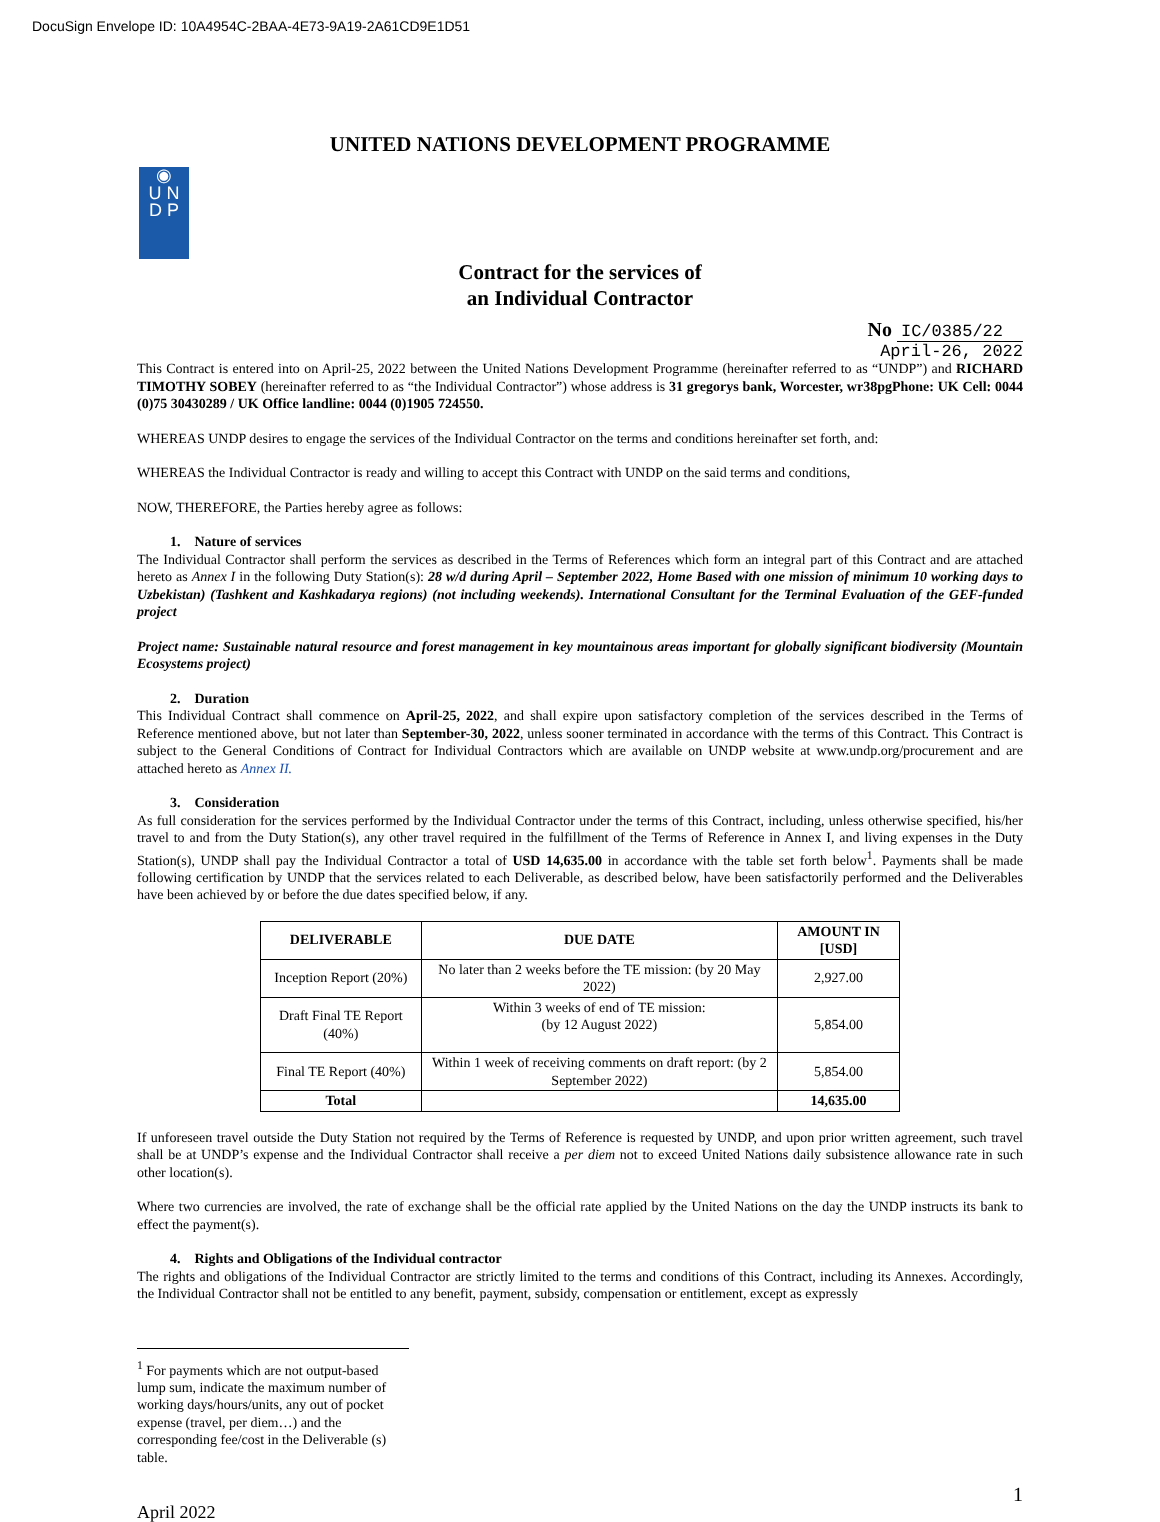DocuSign Envelope ID: 10A4954C-2BAA-4E73-9A19-2A61CD9E1D51
UNITED NATIONS DEVELOPMENT PROGRAMME
◉
U N
D P
Contract for the services of
an Individual Contractor
No IC/0385/22
April-26, 2022
This Contract is entered into on April-25, 2022 between the United Nations Development Programme (hereinafter referred to as “UNDP”) and RICHARD TIMOTHY SOBEY (hereinafter referred to as “the Individual Contractor”) whose address is 31 gregorys bank, Worcester, wr38pgPhone: UK Cell: 0044 (0)75 30430289 / UK Office landline: 0044 (0)1905 724550.
WHEREAS UNDP desires to engage the services of the Individual Contractor on the terms and conditions hereinafter set forth, and:
WHEREAS the Individual Contractor is ready and willing to accept this Contract with UNDP on the said terms and conditions,
NOW, THEREFORE, the Parties hereby agree as follows:
1. Nature of services
The Individual Contractor shall perform the services as described in the Terms of References which form an integral part of this Contract and are attached hereto as Annex I in the following Duty Station(s): 28 w/d during April – September 2022, Home Based with one mission of minimum 10 working days to Uzbekistan) (Tashkent and Kashkadarya regions) (not including weekends). International Consultant for the Terminal Evaluation of the GEF-funded project
Project name: Sustainable natural resource and forest management in key mountainous areas important for globally significant biodiversity (Mountain Ecosystems project)
2. Duration
This Individual Contract shall commence on April-25, 2022, and shall expire upon satisfactory completion of the services described in the Terms of Reference mentioned above, but not later than September-30, 2022, unless sooner terminated in accordance with the terms of this Contract. This Contract is subject to the General Conditions of Contract for Individual Contractors which are available on UNDP website at www.undp.org/procurement and are attached hereto as Annex II.
3. Consideration
As full consideration for the services performed by the Individual Contractor under the terms of this Contract, including, unless otherwise specified, his/her travel to and from the Duty Station(s), any other travel required in the fulfillment of the Terms of Reference in Annex I, and living expenses in the Duty Station(s), UNDP shall pay the Individual Contractor a total of USD 14,635.00 in accordance with the table set forth below<sup>1</sup>. Payments shall be made following certification by UNDP that the services related to each Deliverable, as described below, have been satisfactorily performed and the Deliverables have been achieved by or before the due dates specified below, if any.
| DELIVERABLE | DUE DATE | AMOUNT IN [USD] |
| --- | --- | --- |
| Inception Report (20%) | No later than 2 weeks before the TE mission: (by 20 May 2022) | 2,927.00 |
| Draft Final TE Report (40%) | Within 3 weeks of end of TE mission: (by 12 August 2022) | 5,854.00 |
| Final TE Report (40%) | Within 1 week of receiving comments on draft report: (by 2 September 2022) | 5,854.00 |
| Total | | 14,635.00 |
If unforeseen travel outside the Duty Station not required by the Terms of Reference is requested by UNDP, and upon prior written agreement, such travel shall be at UNDP’s expense and the Individual Contractor shall receive a per diem not to exceed United Nations daily subsistence allowance rate in such other location(s).
Where two currencies are involved, the rate of exchange shall be the official rate applied by the United Nations on the day the UNDP instructs its bank to effect the payment(s).
4. Rights and Obligations of the Individual contractor
The rights and obligations of the Individual Contractor are strictly limited to the terms and conditions of this Contract, including its Annexes. Accordingly, the Individual Contractor shall not be entitled to any benefit, payment, subsidy, compensation or entitlement, except as expressly
<sup>1</sup> For payments which are not output-based lump sum, indicate the maximum number of working days/hours/units, any out of pocket expense (travel, per diem…) and the corresponding fee/cost in the Deliverable (s) table.
1
April 2022